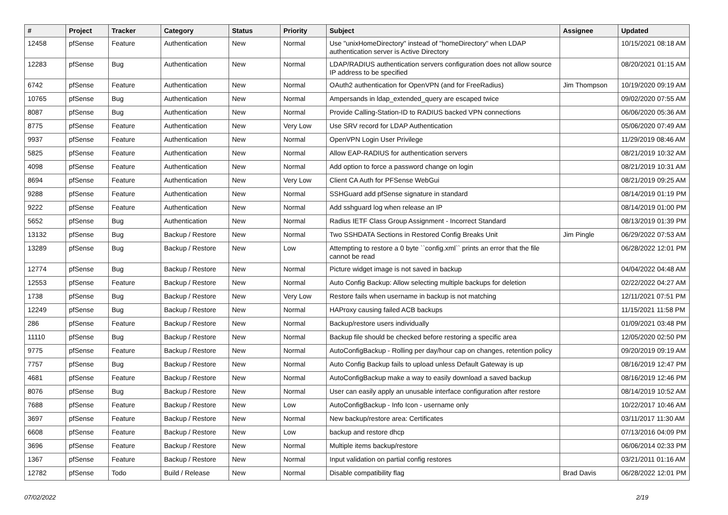| # | Project | Tracker | Category | Status | Priority | Subject | Assignee | Updated |
| --- | --- | --- | --- | --- | --- | --- | --- | --- |
| 12458 | pfSense | Feature | Authentication | New | Normal | Use "unixHomeDirectory" instead of "homeDirectory" when LDAP authentication server is Active Directory | | 10/15/2021 08:18 AM |
| 12283 | pfSense | Bug | Authentication | New | Normal | LDAP/RADIUS authentication servers configuration does not allow source IP address to be specified | | 08/20/2021 01:15 AM |
| 6742 | pfSense | Feature | Authentication | New | Normal | OAuth2 authentication for OpenVPN (and for FreeRadius) | Jim Thompson | 10/19/2020 09:19 AM |
| 10765 | pfSense | Bug | Authentication | New | Normal | Ampersands in ldap_extended_query are escaped twice | | 09/02/2020 07:55 AM |
| 8087 | pfSense | Bug | Authentication | New | Normal | Provide Calling-Station-ID to RADIUS backed VPN connections | | 06/06/2020 05:36 AM |
| 8775 | pfSense | Feature | Authentication | New | Very Low | Use SRV record for LDAP Authentication | | 05/06/2020 07:49 AM |
| 9937 | pfSense | Feature | Authentication | New | Normal | OpenVPN Login User Privilege | | 11/29/2019 08:46 AM |
| 5825 | pfSense | Feature | Authentication | New | Normal | Allow EAP-RADIUS for authentication servers | | 08/21/2019 10:32 AM |
| 4098 | pfSense | Feature | Authentication | New | Normal | Add option to force a password change on login | | 08/21/2019 10:31 AM |
| 8694 | pfSense | Feature | Authentication | New | Very Low | Client CA Auth for PFSense WebGui | | 08/21/2019 09:25 AM |
| 9288 | pfSense | Feature | Authentication | New | Normal | SSHGuard add pfSense signature in standard | | 08/14/2019 01:19 PM |
| 9222 | pfSense | Feature | Authentication | New | Normal | Add sshguard log when release an IP | | 08/14/2019 01:00 PM |
| 5652 | pfSense | Bug | Authentication | New | Normal | Radius IETF Class Group Assignment - Incorrect Standard | | 08/13/2019 01:39 PM |
| 13132 | pfSense | Bug | Backup / Restore | New | Normal | Two SSHDATA Sections in Restored Config Breaks Unit | Jim Pingle | 06/29/2022 07:53 AM |
| 13289 | pfSense | Bug | Backup / Restore | New | Low | Attempting to restore a 0 byte ``config.xml`` prints an error that the file cannot be read | | 06/28/2022 12:01 PM |
| 12774 | pfSense | Bug | Backup / Restore | New | Normal | Picture widget image is not saved in backup | | 04/04/2022 04:48 AM |
| 12553 | pfSense | Feature | Backup / Restore | New | Normal | Auto Config Backup: Allow selecting multiple backups for deletion | | 02/22/2022 04:27 AM |
| 1738 | pfSense | Bug | Backup / Restore | New | Very Low | Restore fails when username in backup is not matching | | 12/11/2021 07:51 PM |
| 12249 | pfSense | Bug | Backup / Restore | New | Normal | HAProxy causing failed ACB backups | | 11/15/2021 11:58 PM |
| 286 | pfSense | Feature | Backup / Restore | New | Normal | Backup/restore users individually | | 01/09/2021 03:48 PM |
| 11110 | pfSense | Bug | Backup / Restore | New | Normal | Backup file should be checked before restoring a specific area | | 12/05/2020 02:50 PM |
| 9775 | pfSense | Feature | Backup / Restore | New | Normal | AutoConfigBackup - Rolling per day/hour cap on changes, retention policy | | 09/20/2019 09:19 AM |
| 7757 | pfSense | Bug | Backup / Restore | New | Normal | Auto Config Backup fails to upload unless Default Gateway is up | | 08/16/2019 12:47 PM |
| 4681 | pfSense | Feature | Backup / Restore | New | Normal | AutoConfigBackup make a way to easily download a saved backup | | 08/16/2019 12:46 PM |
| 8076 | pfSense | Bug | Backup / Restore | New | Normal | User can easily apply an unusable interface configuration after restore | | 08/14/2019 10:52 AM |
| 7688 | pfSense | Feature | Backup / Restore | New | Low | AutoConfigBackup - Info Icon - username only | | 10/22/2017 10:46 AM |
| 3697 | pfSense | Feature | Backup / Restore | New | Normal | New backup/restore area: Certificates | | 03/11/2017 11:30 AM |
| 6608 | pfSense | Feature | Backup / Restore | New | Low | backup and restore dhcp | | 07/13/2016 04:09 PM |
| 3696 | pfSense | Feature | Backup / Restore | New | Normal | Multiple items backup/restore | | 06/06/2014 02:33 PM |
| 1367 | pfSense | Feature | Backup / Restore | New | Normal | Input validation on partial config restores | | 03/21/2011 01:16 AM |
| 12782 | pfSense | Todo | Build / Release | New | Normal | Disable compatibility flag | Brad Davis | 06/28/2022 12:01 PM |
07/02/2022 2/19